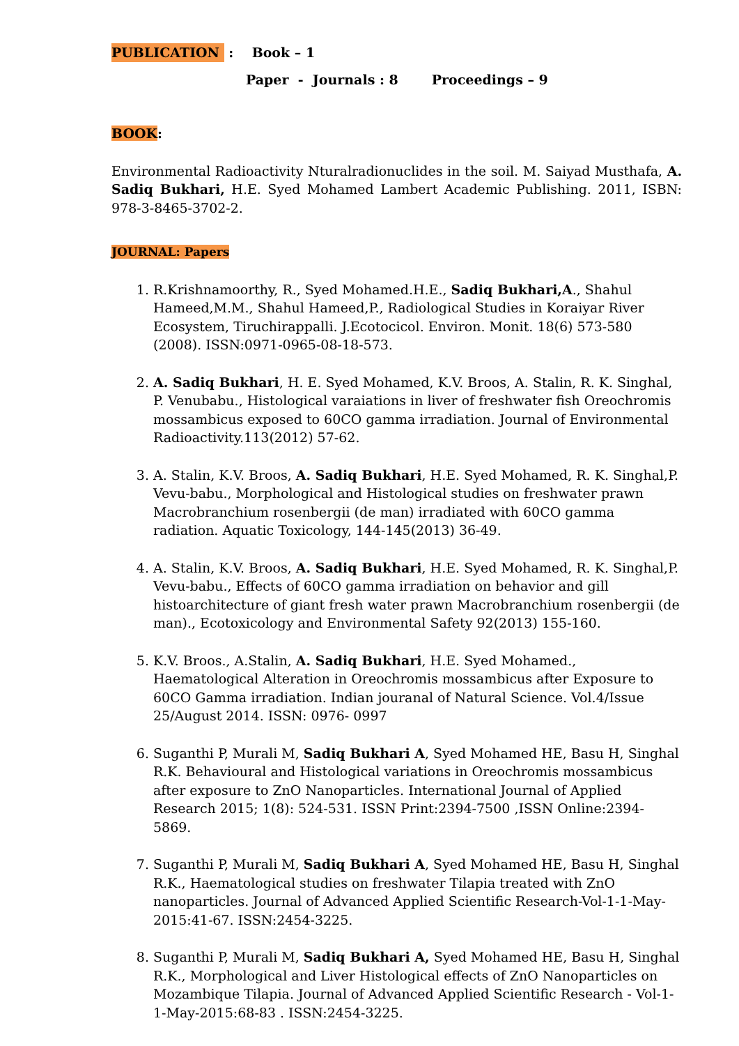PUBLICATION : Book – 1
Paper - Journals : 8 Proceedings – 9
BOOK:
Environmental Radioactivity Nturalradionuclides in the soil. M. Saiyad Musthafa, A. Sadiq Bukhari, H.E. Syed Mohamed Lambert Academic Publishing. 2011, ISBN: 978-3-8465-3702-2.
JOURNAL: Papers
1. R.Krishnamoorthy, R., Syed Mohamed.H.E., Sadiq Bukhari,A., Shahul Hameed,M.M., Shahul Hameed,P., Radiological Studies in Koraiyar River Ecosystem, Tiruchirappalli. J.Ecotocicol. Environ. Monit. 18(6) 573-580 (2008). ISSN:0971-0965-08-18-573.
2. A. Sadiq Bukhari, H. E. Syed Mohamed, K.V. Broos, A. Stalin, R. K. Singhal, P. Venubabu., Histological varaiations in liver of freshwater fish Oreochromis mossambicus exposed to 60CO gamma irradiation. Journal of Environmental Radioactivity.113(2012) 57-62.
3. A. Stalin, K.V. Broos, A. Sadiq Bukhari, H.E. Syed Mohamed, R. K. Singhal,P. Vevu-babu., Morphological and Histological studies on freshwater prawn Macrobranchium rosenbergii (de man) irradiated with 60CO gamma radiation. Aquatic Toxicology, 144-145(2013) 36-49.
4. A. Stalin, K.V. Broos, A. Sadiq Bukhari, H.E. Syed Mohamed, R. K. Singhal,P. Vevu-babu., Effects of 60CO gamma irradiation on behavior and gill histoarchitecture of giant fresh water prawn Macrobranchium rosenbergii (de man)., Ecotoxicology and Environmental Safety 92(2013) 155-160.
5. K.V. Broos., A.Stalin, A. Sadiq Bukhari, H.E. Syed Mohamed., Haematological Alteration in Oreochromis mossambicus after Exposure to 60CO Gamma irradiation. Indian jouranal of Natural Science. Vol.4/Issue 25/August 2014. ISSN: 0976- 0997
6. Suganthi P, Murali M, Sadiq Bukhari A, Syed Mohamed HE, Basu H, Singhal R.K. Behavioural and Histological variations in Oreochromis mossambicus after exposure to ZnO Nanoparticles. International Journal of Applied Research 2015; 1(8): 524-531. ISSN Print:2394-7500 ,ISSN Online:2394-5869.
7. Suganthi P, Murali M, Sadiq Bukhari A, Syed Mohamed HE, Basu H, Singhal R.K., Haematological studies on freshwater Tilapia treated with ZnO nanoparticles. Journal of Advanced Applied Scientific Research-Vol-1-1-May-2015:41-67. ISSN:2454-3225.
8. Suganthi P, Murali M, Sadiq Bukhari A, Syed Mohamed HE, Basu H, Singhal R.K., Morphological and Liver Histological effects of ZnO Nanoparticles on Mozambique Tilapia. Journal of Advanced Applied Scientific Research - Vol-1-1-May-2015:68-83 . ISSN:2454-3225.